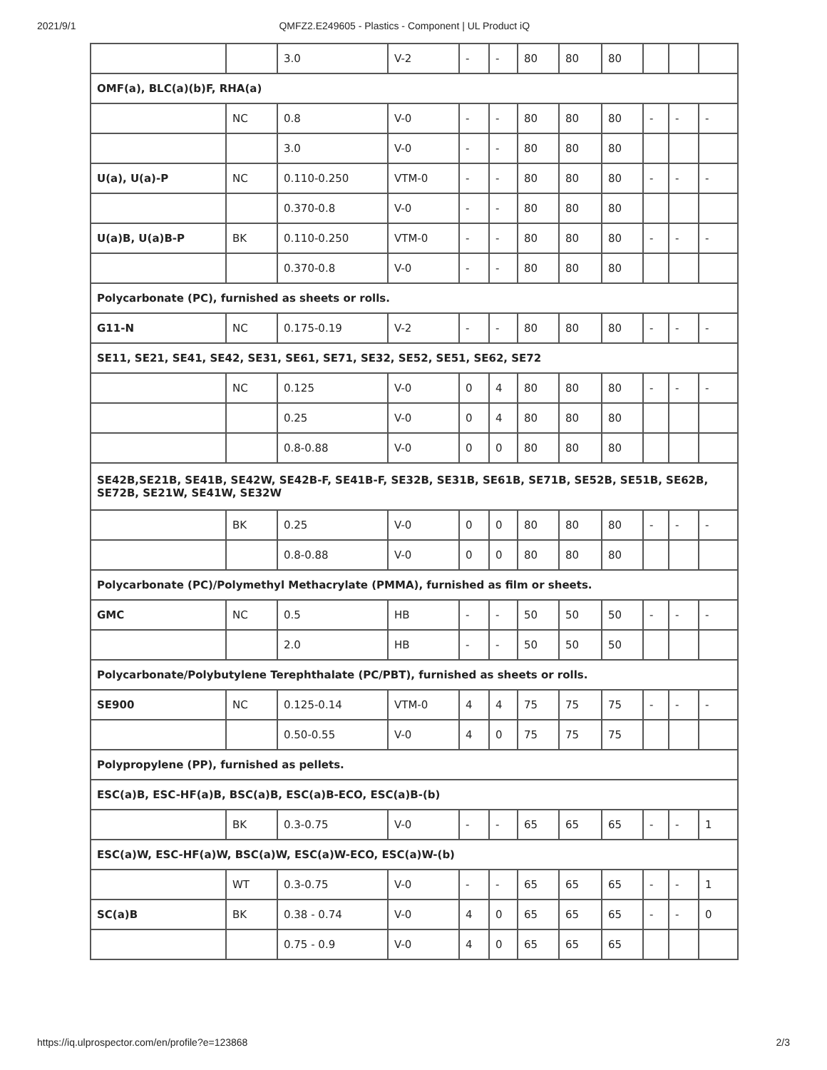2021/9/1 QMFZ2.E249605 - Plastics - Component | UL Product iQ
| | | 3.0 | V-2 | - | - | 80 | 80 | 80 | | | |
| OMF(a), BLC(a)(b)F, RHA(a) | | | | | | | | | | | |
| | NC | 0.8 | V-0 | - | - | 80 | 80 | 80 | - | - | - |
| | | 3.0 | V-0 | - | - | 80 | 80 | 80 | | | |
| U(a), U(a)-P | NC | 0.110-0.250 | VTM-0 | - | - | 80 | 80 | 80 | - | - | - |
| | | 0.370-0.8 | V-0 | - | - | 80 | 80 | 80 | | | |
| U(a)B, U(a)B-P | BK | 0.110-0.250 | VTM-0 | - | - | 80 | 80 | 80 | - | - | - |
| | | 0.370-0.8 | V-0 | - | - | 80 | 80 | 80 | | | |
| Polycarbonate (PC), furnished as sheets or rolls. | | | | | | | | | | | |
| G11-N | NC | 0.175-0.19 | V-2 | - | - | 80 | 80 | 80 | - | - | - |
| SE11, SE21, SE41, SE42, SE31, SE61, SE71, SE32, SE52, SE51, SE62, SE72 | | | | | | | | | | | |
| | NC | 0.125 | V-0 | 0 | 4 | 80 | 80 | 80 | - | - | - |
| | | 0.25 | V-0 | 0 | 4 | 80 | 80 | 80 | | | |
| | | 0.8-0.88 | V-0 | 0 | 0 | 80 | 80 | 80 | | | |
| SE42B,SE21B, SE41B, SE42W, SE42B-F, SE41B-F, SE32B, SE31B, SE61B, SE71B, SE52B, SE51B, SE62B, SE72B, SE21W, SE41W, SE32W | | | | | | | | | | | |
| | BK | 0.25 | V-0 | 0 | 0 | 80 | 80 | 80 | - | - | - |
| | | 0.8-0.88 | V-0 | 0 | 0 | 80 | 80 | 80 | | | |
| Polycarbonate (PC)/Polymethyl Methacrylate (PMMA), furnished as film or sheets. | | | | | | | | | | | |
| GMC | NC | 0.5 | HB | - | - | 50 | 50 | 50 | - | - | - |
| | | 2.0 | HB | - | - | 50 | 50 | 50 | | | |
| Polycarbonate/Polybutylene Terephthalate (PC/PBT), furnished as sheets or rolls. | | | | | | | | | | | |
| SE900 | NC | 0.125-0.14 | VTM-0 | 4 | 4 | 75 | 75 | 75 | - | - | - |
| | | 0.50-0.55 | V-0 | 4 | 0 | 75 | 75 | 75 | | | |
| Polypropylene (PP), furnished as pellets. | | | | | | | | | | | |
| ESC(a)B, ESC-HF(a)B, BSC(a)B, ESC(a)B-ECO, ESC(a)B-(b) | | | | | | | | | | | |
| | BK | 0.3-0.75 | V-0 | - | - | 65 | 65 | 65 | - | - | 1 |
| ESC(a)W, ESC-HF(a)W, BSC(a)W, ESC(a)W-ECO, ESC(a)W-(b) | | | | | | | | | | | |
| | WT | 0.3-0.75 | V-0 | - | - | 65 | 65 | 65 | - | - | 1 |
| SC(a)B | BK | 0.38 - 0.74 | V-0 | 4 | 0 | 65 | 65 | 65 | - | - | 0 |
| | | 0.75 - 0.9 | V-0 | 4 | 0 | 65 | 65 | 65 | | | |
https://iq.ulprospector.com/en/profile?e=123868 2/3